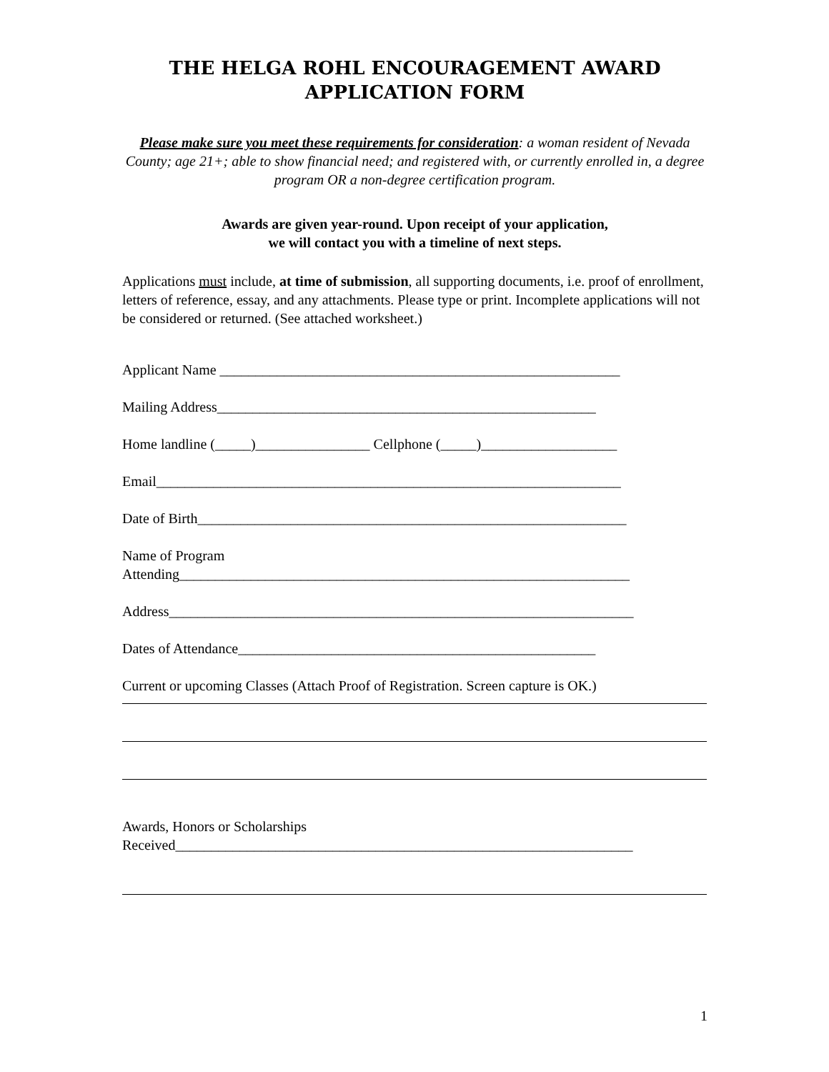THE HELGA ROHL ENCOURAGEMENT AWARD
APPLICATION FORM
Please make sure you meet these requirements for consideration: a woman resident of Nevada County; age 21+; able to show financial need; and registered with, or currently enrolled in, a degree program OR a non-degree certification program.
Awards are given year-round. Upon receipt of your application,
we will contact you with a timeline of next steps.
Applications must include, at time of submission, all supporting documents, i.e. proof of enrollment, letters of reference, essay, and any attachments. Please type or print. Incomplete applications will not be considered or returned. (See attached worksheet.)
Applicant Name ________________________________________________________
Mailing Address_____________________________________________________
Home landline (_____)________________ Cellphone (_____)___________________
Email_________________________________________________________________
Date of Birth____________________________________________________________
Name of Program
Attending_______________________________________________________________
Address_________________________________________________________________
Dates of Attendance__________________________________________________
Current or upcoming Classes (Attach Proof of Registration. Screen capture is OK.)
Awards, Honors or Scholarships
Received________________________________________________________________
1